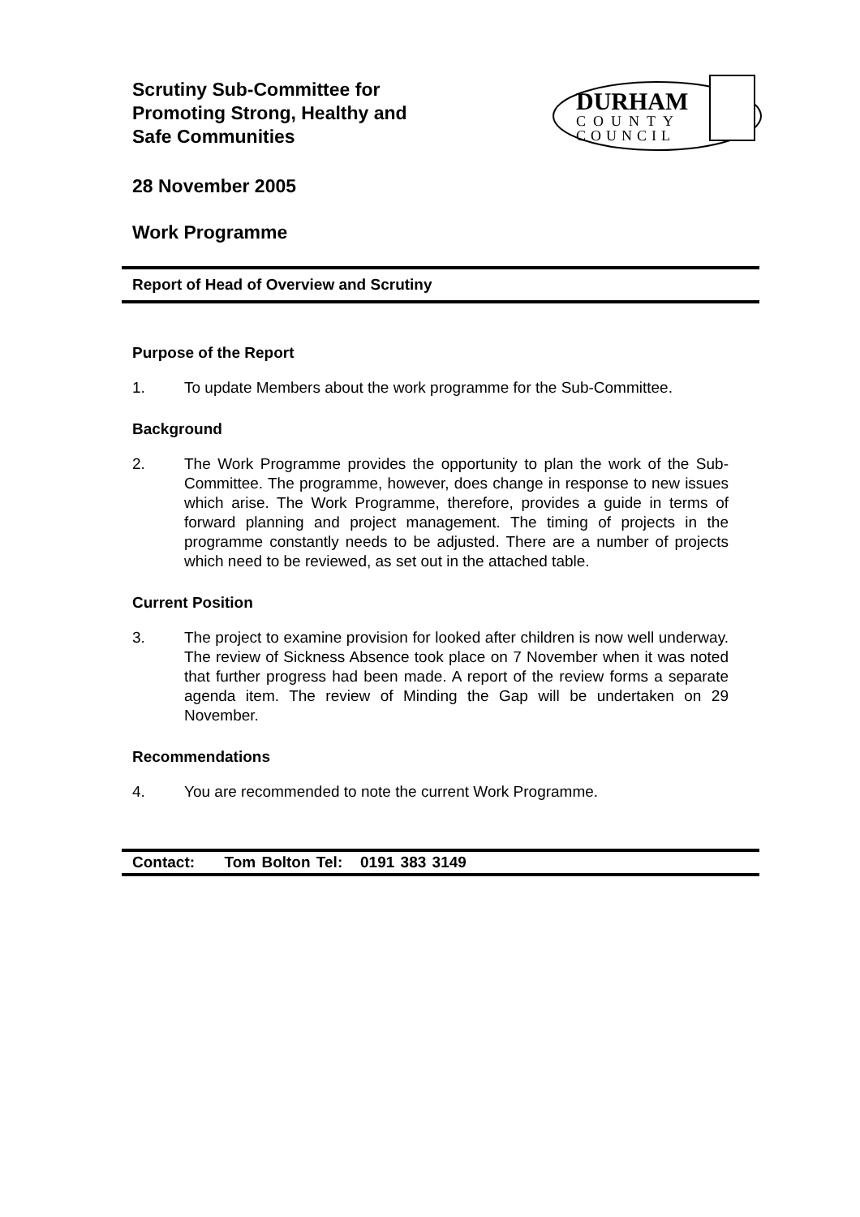Scrutiny Sub-Committee for
Promoting Strong, Healthy and
Safe Communities
DURHAM
COUNTY
COUNCIL
28 November 2005
Work Programme
Report of Head of Overview and Scrutiny
Purpose of the Report
1. To update Members about the work programme for the Sub-Committee.
Background
2. The Work Programme provides the opportunity to plan the work of the Sub-Committee. The programme, however, does change in response to new issues which arise. The Work Programme, therefore, provides a guide in terms of forward planning and project management. The timing of projects in the programme constantly needs to be adjusted. There are a number of projects which need to be reviewed, as set out in the attached table.
Current Position
3. The project to examine provision for looked after children is now well underway. The review of Sickness Absence took place on 7 November when it was noted that further progress had been made. A report of the review forms a separate agenda item. The review of Minding the Gap will be undertaken on 29 November.
Recommendations
4. You are recommended to note the current Work Programme.
Contact: Tom Bolton Tel: 0191 383 3149